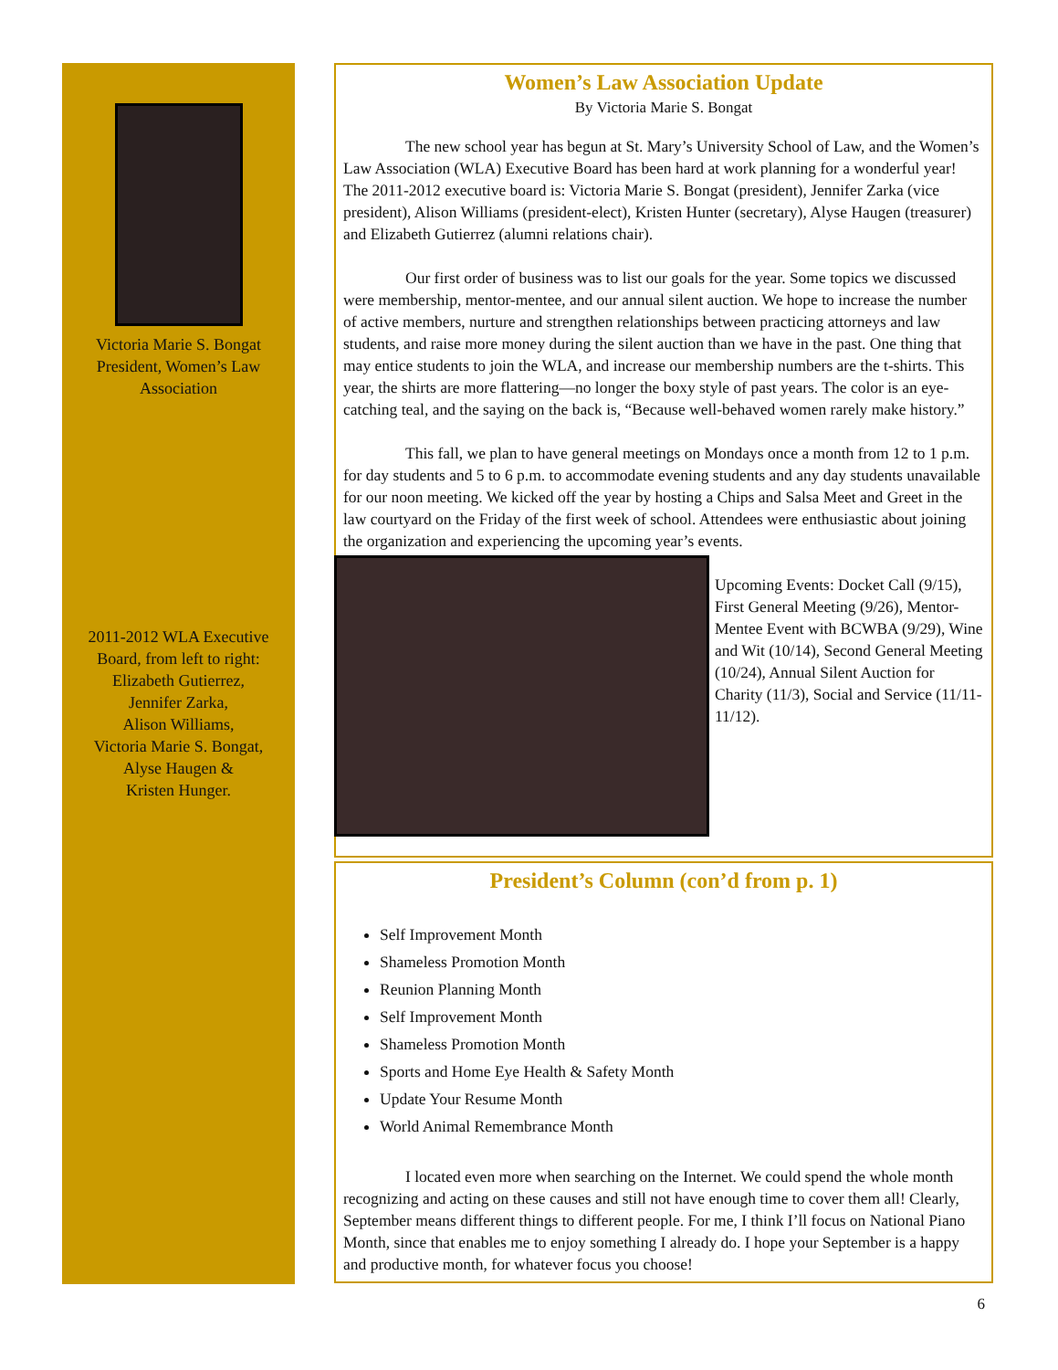Victoria Marie S. Bongat
President, Women’s Law
Association
2011-2012 WLA Executive
Board, from left to right:
Elizabeth Gutierrez,
Jennifer Zarka,
Alison Williams,
Victoria Marie S. Bongat,
Alyse Haugen &
Kristen Hunger.
Women’s Law Association Update
By Victoria Marie S. Bongat
The new school year has begun at St. Mary’s University School of Law, and the Women’s Law Association (WLA) Executive Board has been hard at work planning for a wonderful year! The 2011-2012 executive board is: Victoria Marie S. Bongat (president), Jennifer Zarka (vice president), Alison Williams (president-elect), Kristen Hunter (secretary), Alyse Haugen (treasurer) and Elizabeth Gutierrez (alumni relations chair).
Our first order of business was to list our goals for the year. Some topics we discussed were membership, mentor-mentee, and our annual silent auction. We hope to increase the number of active members, nurture and strengthen relationships between practicing attorneys and law students, and raise more money during the silent auction than we have in the past. One thing that may entice students to join the WLA, and increase our membership numbers are the t-shirts. This year, the shirts are more flattering—no longer the boxy style of past years. The color is an eye-catching teal, and the saying on the back is, “Because well-behaved women rarely make history.”
This fall, we plan to have general meetings on Mondays once a month from 12 to 1 p.m. for day students and 5 to 6 p.m. to accommodate evening students and any day students unavailable for our noon meeting. We kicked off the year by hosting a Chips and Salsa Meet and Greet in the law courtyard on the Friday of the first week of school. Attendees were enthusiastic about joining the organization and experiencing the upcoming year’s events.
Upcoming Events: Docket Call (9/15), First General Meeting (9/26), Mentor-Mentee Event with BCWBA (9/29), Wine and Wit (10/14), Second General Meeting (10/24), Annual Silent Auction for Charity (11/3), Social and Service (11/11-11/12).
President’s Column (con’d from p. 1)
Self Improvement Month
Shameless Promotion Month
Reunion Planning Month
Self Improvement Month
Shameless Promotion Month
Sports and Home Eye Health & Safety Month
Update Your Resume Month
World Animal Remembrance Month
I located even more when searching on the Internet. We could spend the whole month recognizing and acting on these causes and still not have enough time to cover them all! Clearly, September means different things to different people. For me, I think I’ll focus on National Piano Month, since that enables me to enjoy something I already do. I hope your September is a happy and productive month, for whatever focus you choose!
6